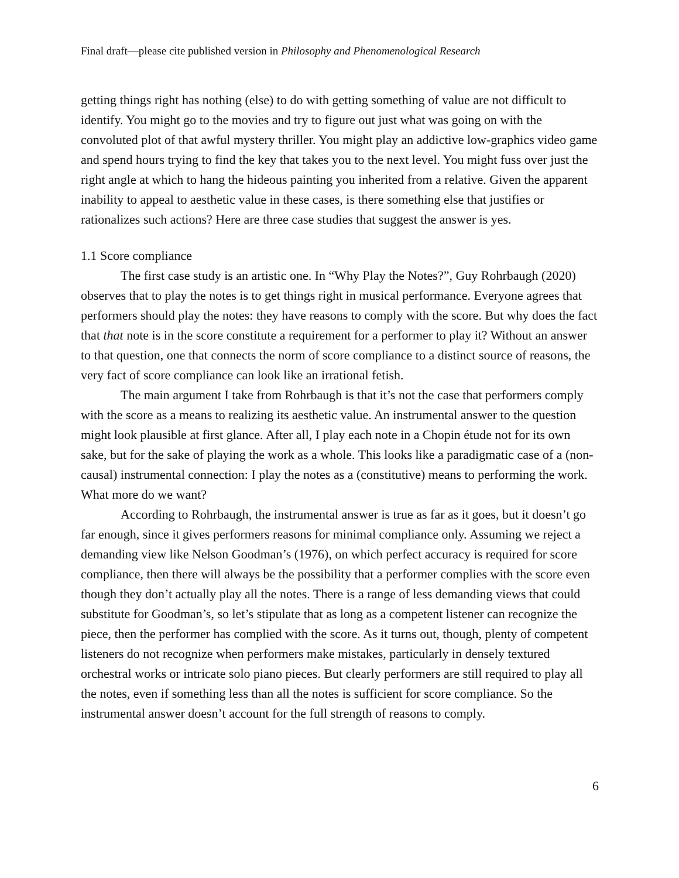Final draft—please cite published version in Philosophy and Phenomenological Research
getting things right has nothing (else) to do with getting something of value are not difficult to identify. You might go to the movies and try to figure out just what was going on with the convoluted plot of that awful mystery thriller. You might play an addictive low-graphics video game and spend hours trying to find the key that takes you to the next level. You might fuss over just the right angle at which to hang the hideous painting you inherited from a relative. Given the apparent inability to appeal to aesthetic value in these cases, is there something else that justifies or rationalizes such actions? Here are three case studies that suggest the answer is yes.
1.1 Score compliance
The first case study is an artistic one. In “Why Play the Notes?”, Guy Rohrbaugh (2020) observes that to play the notes is to get things right in musical performance. Everyone agrees that performers should play the notes: they have reasons to comply with the score. But why does the fact that that note is in the score constitute a requirement for a performer to play it? Without an answer to that question, one that connects the norm of score compliance to a distinct source of reasons, the very fact of score compliance can look like an irrational fetish.
The main argument I take from Rohrbaugh is that it’s not the case that performers comply with the score as a means to realizing its aesthetic value. An instrumental answer to the question might look plausible at first glance. After all, I play each note in a Chopin étude not for its own sake, but for the sake of playing the work as a whole. This looks like a paradigmatic case of a (non-causal) instrumental connection: I play the notes as a (constitutive) means to performing the work. What more do we want?
According to Rohrbaugh, the instrumental answer is true as far as it goes, but it doesn’t go far enough, since it gives performers reasons for minimal compliance only. Assuming we reject a demanding view like Nelson Goodman’s (1976), on which perfect accuracy is required for score compliance, then there will always be the possibility that a performer complies with the score even though they don’t actually play all the notes. There is a range of less demanding views that could substitute for Goodman’s, so let’s stipulate that as long as a competent listener can recognize the piece, then the performer has complied with the score. As it turns out, though, plenty of competent listeners do not recognize when performers make mistakes, particularly in densely textured orchestral works or intricate solo piano pieces. But clearly performers are still required to play all the notes, even if something less than all the notes is sufficient for score compliance. So the instrumental answer doesn’t account for the full strength of reasons to comply.
6